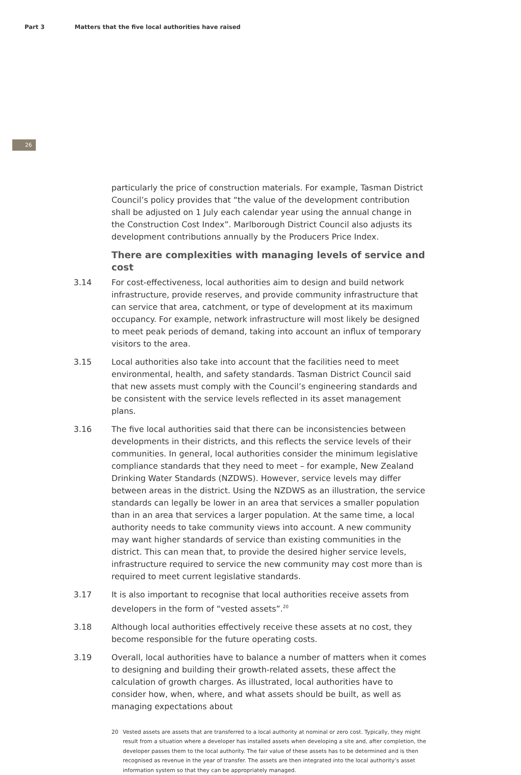Part 3 Matters that the five local authorities have raised
26
particularly the price of construction materials. For example, Tasman District Council’s policy provides that “the value of the development contribution shall be adjusted on 1 July each calendar year using the annual change in the Construction Cost Index”. Marlborough District Council also adjusts its development contributions annually by the Producers Price Index.
There are complexities with managing levels of service and cost
3.14 For cost-effectiveness, local authorities aim to design and build network infrastructure, provide reserves, and provide community infrastructure that can service that area, catchment, or type of development at its maximum occupancy. For example, network infrastructure will most likely be designed to meet peak periods of demand, taking into account an influx of temporary visitors to the area.
3.15 Local authorities also take into account that the facilities need to meet environmental, health, and safety standards. Tasman District Council said that new assets must comply with the Council’s engineering standards and be consistent with the service levels reflected in its asset management plans.
3.16 The five local authorities said that there can be inconsistencies between developments in their districts, and this reflects the service levels of their communities. In general, local authorities consider the minimum legislative compliance standards that they need to meet – for example, New Zealand Drinking Water Standards (NZDWS). However, service levels may differ between areas in the district. Using the NZDWS as an illustration, the service standards can legally be lower in an area that services a smaller population than in an area that services a larger population. At the same time, a local authority needs to take community views into account. A new community may want higher standards of service than existing communities in the district. This can mean that, to provide the desired higher service levels, infrastructure required to service the new community may cost more than is required to meet current legislative standards.
3.17 It is also important to recognise that local authorities receive assets from developers in the form of “vested assets”.<sup>20</sup>
3.18 Although local authorities effectively receive these assets at no cost, they become responsible for the future operating costs.
3.19 Overall, local authorities have to balance a number of matters when it comes to designing and building their growth-related assets, these affect the calculation of growth charges. As illustrated, local authorities have to consider how, when, where, and what assets should be built, as well as managing expectations about
20 Vested assets are assets that are transferred to a local authority at nominal or zero cost. Typically, they might result from a situation where a developer has installed assets when developing a site and, after completion, the developer passes them to the local authority. The fair value of these assets has to be determined and is then recognised as revenue in the year of transfer. The assets are then integrated into the local authority’s asset information system so that they can be appropriately managed.